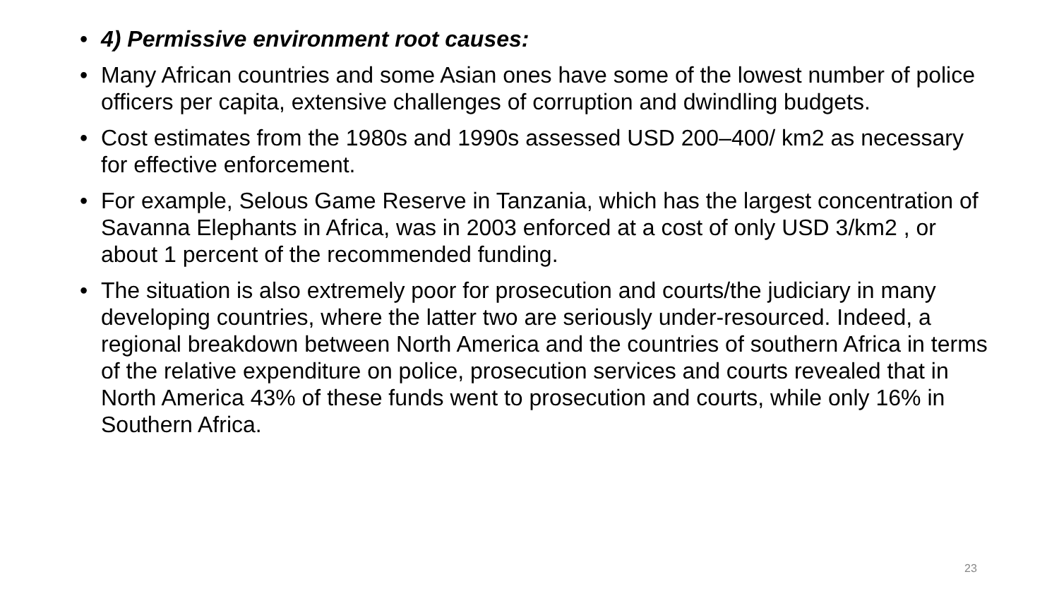• 4) Permissive environment root causes:
• Many African countries and some Asian ones have some of the lowest number of police officers per capita, extensive challenges of corruption and dwindling budgets.
• Cost estimates from the 1980s and 1990s assessed USD 200–400/ km2 as necessary for effective enforcement.
• For example, Selous Game Reserve in Tanzania, which has the largest concentration of Savanna Elephants in Africa, was in 2003 enforced at a cost of only USD 3/km2 , or about 1 percent of the recommended funding.
• The situation is also extremely poor for prosecution and courts/the judiciary in many developing countries, where the latter two are seriously under-resourced. Indeed, a regional breakdown between North America and the countries of southern Africa in terms of the relative expenditure on police, prosecution services and courts revealed that in North America 43% of these funds went to prosecution and courts, while only 16% in Southern Africa.
23